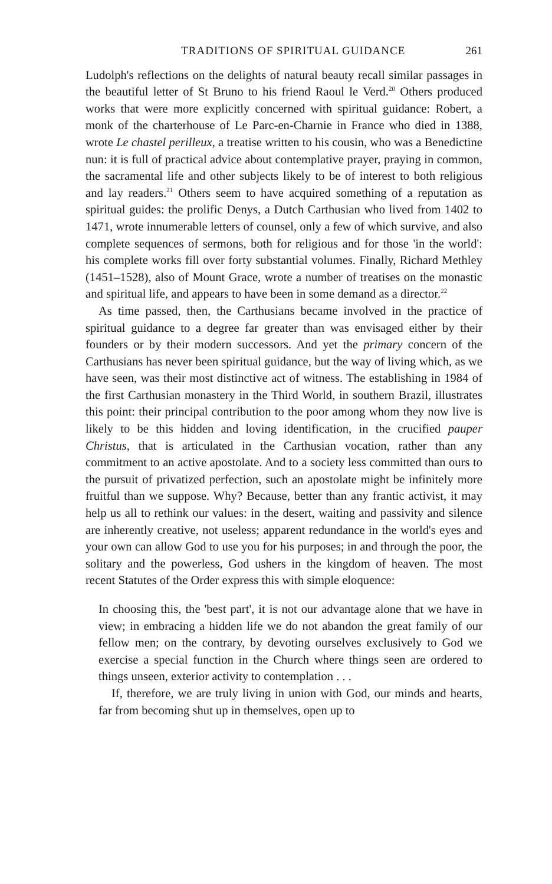TRADITIONS OF SPIRITUAL GUIDANCE 261
Ludolph's reflections on the delights of natural beauty recall similar passages in the beautiful letter of St Bruno to his friend Raoul le Verd.<sup>20</sup> Others produced works that were more explicitly concerned with spiritual guidance: Robert, a monk of the charterhouse of Le Parc-en-Charnie in France who died in 1388, wrote Le chastel perilleux, a treatise written to his cousin, who was a Benedictine nun: it is full of practical advice about contemplative prayer, praying in common, the sacramental life and other subjects likely to be of interest to both religious and lay readers.<sup>21</sup> Others seem to have acquired something of a reputation as spiritual guides: the prolific Denys, a Dutch Carthusian who lived from 1402 to 1471, wrote innumerable letters of counsel, only a few of which survive, and also complete sequences of sermons, both for religious and for those 'in the world': his complete works fill over forty substantial volumes. Finally, Richard Methley (1451–1528), also of Mount Grace, wrote a number of treatises on the monastic and spiritual life, and appears to have been in some demand as a director.<sup>22</sup>
As time passed, then, the Carthusians became involved in the practice of spiritual guidance to a degree far greater than was envisaged either by their founders or by their modern successors. And yet the primary concern of the Carthusians has never been spiritual guidance, but the way of living which, as we have seen, was their most distinctive act of witness. The establishing in 1984 of the first Carthusian monastery in the Third World, in southern Brazil, illustrates this point: their principal contribution to the poor among whom they now live is likely to be this hidden and loving identification, in the crucified pauper Christus, that is articulated in the Carthusian vocation, rather than any commitment to an active apostolate. And to a society less committed than ours to the pursuit of privatized perfection, such an apostolate might be infinitely more fruitful than we suppose. Why? Because, better than any frantic activist, it may help us all to rethink our values: in the desert, waiting and passivity and silence are inherently creative, not useless; apparent redundance in the world's eyes and your own can allow God to use you for his purposes; in and through the poor, the solitary and the powerless, God ushers in the kingdom of heaven. The most recent Statutes of the Order express this with simple eloquence:
In choosing this, the 'best part', it is not our advantage alone that we have in view; in embracing a hidden life we do not abandon the great family of our fellow men; on the contrary, by devoting ourselves exclusively to God we exercise a special function in the Church where things seen are ordered to things unseen, exterior activity to contemplation . . .
If, therefore, we are truly living in union with God, our minds and hearts, far from becoming shut up in themselves, open up to